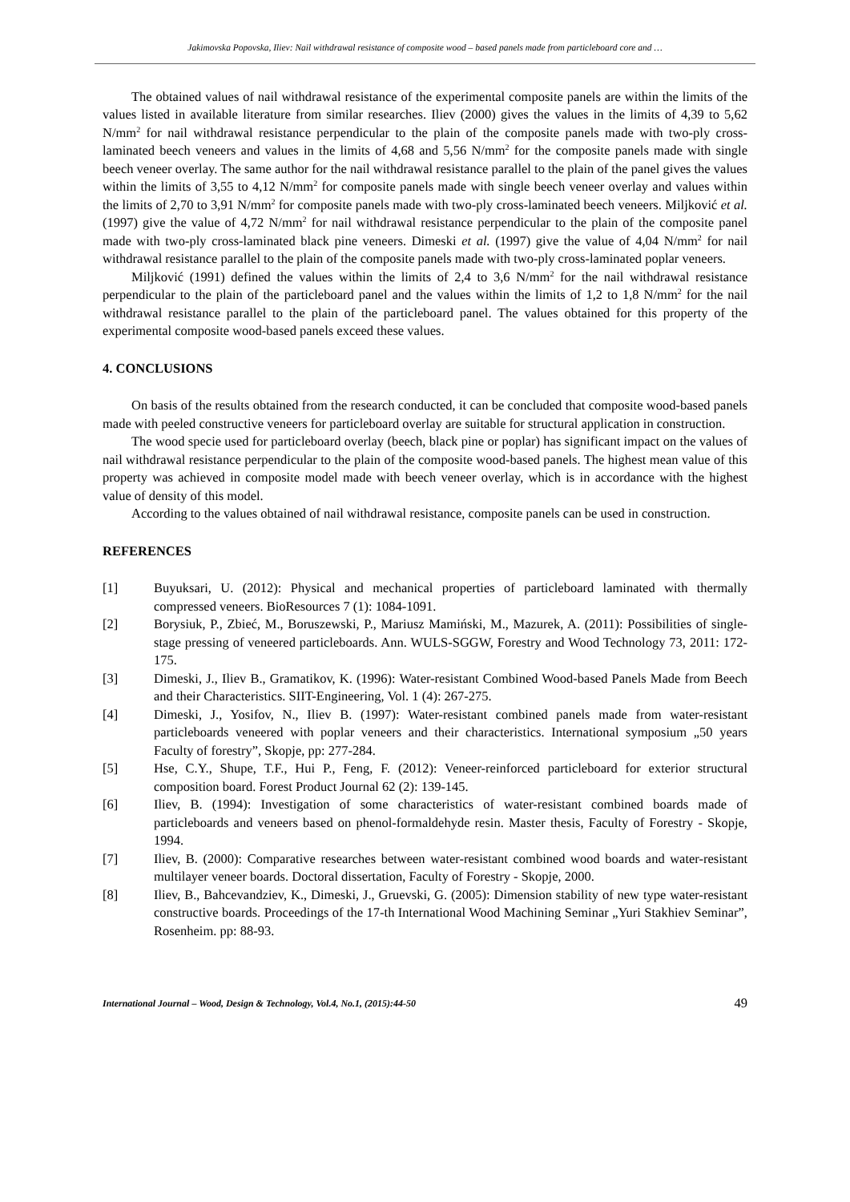Jakimovska Popovska, Iliev: Nail withdrawal resistance of composite wood – based panels made from particleboard core and …
The obtained values of nail withdrawal resistance of the experimental composite panels are within the limits of the values listed in available literature from similar researches. Iliev (2000) gives the values in the limits of 4,39 to 5,62 N/mm<sup>2</sup> for nail withdrawal resistance perpendicular to the plain of the composite panels made with two-ply cross-laminated beech veneers and values in the limits of 4,68 and 5,56 N/mm<sup>2</sup> for the composite panels made with single beech veneer overlay. The same author for the nail withdrawal resistance parallel to the plain of the panel gives the values within the limits of 3,55 to 4,12 N/mm<sup>2</sup> for composite panels made with single beech veneer overlay and values within the limits of 2,70 to 3,91 N/mm<sup>2</sup> for composite panels made with two-ply cross-laminated beech veneers. Miljković et al. (1997) give the value of 4,72 N/mm<sup>2</sup> for nail withdrawal resistance perpendicular to the plain of the composite panel made with two-ply cross-laminated black pine veneers. Dimeski et al. (1997) give the value of 4,04 N/mm<sup>2</sup> for nail withdrawal resistance parallel to the plain of the composite panels made with two-ply cross-laminated poplar veneers.
Miljković (1991) defined the values within the limits of 2,4 to 3,6 N/mm<sup>2</sup> for the nail withdrawal resistance perpendicular to the plain of the particleboard panel and the values within the limits of 1,2 to 1,8 N/mm<sup>2</sup> for the nail withdrawal resistance parallel to the plain of the particleboard panel. The values obtained for this property of the experimental composite wood-based panels exceed these values.
4. CONCLUSIONS
On basis of the results obtained from the research conducted, it can be concluded that composite wood-based panels made with peeled constructive veneers for particleboard overlay are suitable for structural application in construction.
The wood specie used for particleboard overlay (beech, black pine or poplar) has significant impact on the values of nail withdrawal resistance perpendicular to the plain of the composite wood-based panels. The highest mean value of this property was achieved in composite model made with beech veneer overlay, which is in accordance with the highest value of density of this model.
According to the values obtained of nail withdrawal resistance, composite panels can be used in construction.
REFERENCES
[1] Buyuksari, U. (2012): Physical and mechanical properties of particleboard laminated with thermally compressed veneers. BioResources 7 (1): 1084-1091.
[2] Borysiuk, P., Zbieć, M., Boruszewski, P., Mariusz Mamiński, M., Mazurek, A. (2011): Possibilities of single-stage pressing of veneered particleboards. Ann. WULS-SGGW, Forestry and Wood Technology 73, 2011: 172-175.
[3] Dimeski, J., Iliev B., Gramatikov, K. (1996): Water-resistant Combined Wood-based Panels Made from Beech and their Characteristics. SIIT-Engineering, Vol. 1 (4): 267-275.
[4] Dimeski, J., Yosifov, N., Iliev B. (1997): Water-resistant combined panels made from water-resistant particleboards veneered with poplar veneers and their characteristics. International symposium „50 years Faculty of forestry”, Skopje, pp: 277-284.
[5] Hse, C.Y., Shupe, T.F., Hui P., Feng, F. (2012): Veneer-reinforced particleboard for exterior structural composition board. Forest Product Journal 62 (2): 139-145.
[6] Iliev, B. (1994): Investigation of some characteristics of water-resistant combined boards made of particleboards and veneers based on phenol-formaldehyde resin. Master thesis, Faculty of Forestry - Skopje, 1994.
[7] Iliev, B. (2000): Comparative researches between water-resistant combined wood boards and water-resistant multilayer veneer boards. Doctoral dissertation, Faculty of Forestry - Skopje, 2000.
[8] Iliev, B., Bahcevandziev, K., Dimeski, J., Gruevski, G. (2005): Dimension stability of new type water-resistant constructive boards. Proceedings of the 17-th International Wood Machining Seminar „Yuri Stakhiev Seminar”, Rosenheim. pp: 88-93.
International Journal – Wood, Design & Technology, Vol.4, No.1, (2015):44-50 49